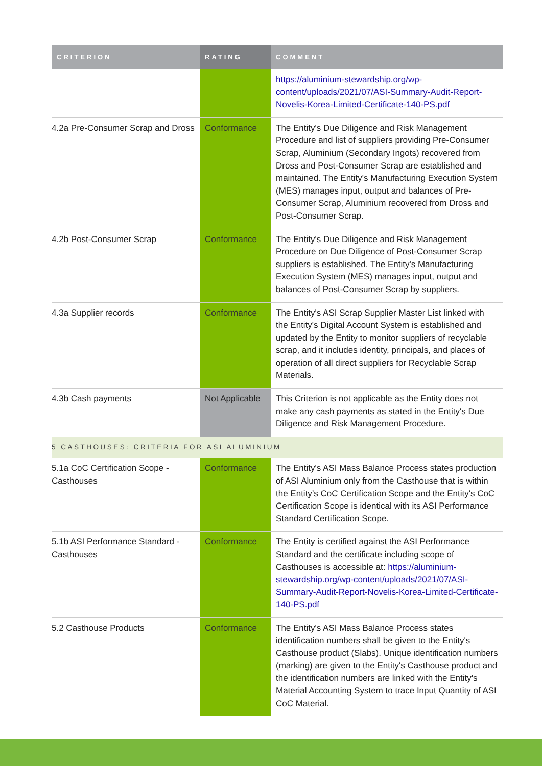| CRITERION | RATING | COMMENT |
| --- | --- | --- |
| | | https://aluminium-stewardship.org/wp-content/uploads/2021/07/ASI-Summary-Audit-Report-Novelis-Korea-Limited-Certificate-140-PS.pdf |
| 4.2a Pre-Consumer Scrap and Dross | Conformance | The Entity's Due Diligence and Risk Management Procedure and list of suppliers providing Pre-Consumer Scrap, Aluminium (Secondary Ingots) recovered from Dross and Post-Consumer Scrap are established and maintained. The Entity's Manufacturing Execution System (MES) manages input, output and balances of Pre-Consumer Scrap, Aluminium recovered from Dross and Post-Consumer Scrap. |
| 4.2b Post-Consumer Scrap | Conformance | The Entity's Due Diligence and Risk Management Procedure on Due Diligence of Post-Consumer Scrap suppliers is established. The Entity's Manufacturing Execution System (MES) manages input, output and balances of Post-Consumer Scrap by suppliers. |
| 4.3a Supplier records | Conformance | The Entity's ASI Scrap Supplier Master List linked with the Entity's Digital Account System is established and updated by the Entity to monitor suppliers of recyclable scrap, and it includes identity, principals, and places of operation of all direct suppliers for Recyclable Scrap Materials. |
| 4.3b Cash payments | Not Applicable | This Criterion is not applicable as the Entity does not make any cash payments as stated in the Entity's Due Diligence and Risk Management Procedure. |
| 5 CASTHOUSES: CRITERIA FOR ASI ALUMINIUM | | |
| 5.1a CoC Certification Scope - Casthouses | Conformance | The Entity's ASI Mass Balance Process states production of ASI Aluminium only from the Casthouse that is within the Entity’s CoC Certification Scope and the Entity's CoC Certification Scope is identical with its ASI Performance Standard Certification Scope. |
| 5.1b ASI Performance Standard - Casthouses | Conformance | The Entity is certified against the ASI Performance Standard and the certificate including scope of Casthouses is accessible at: https://aluminium-stewardship.org/wp-content/uploads/2021/07/ASI-Summary-Audit-Report-Novelis-Korea-Limited-Certificate-140-PS.pdf |
| 5.2 Casthouse Products | Conformance | The Entity's ASI Mass Balance Process states identification numbers shall be given to the Entity's Casthouse product (Slabs). Unique identification numbers (marking) are given to the Entity's Casthouse product and the identification numbers are linked with the Entity's Material Accounting System to trace Input Quantity of ASI CoC Material. |